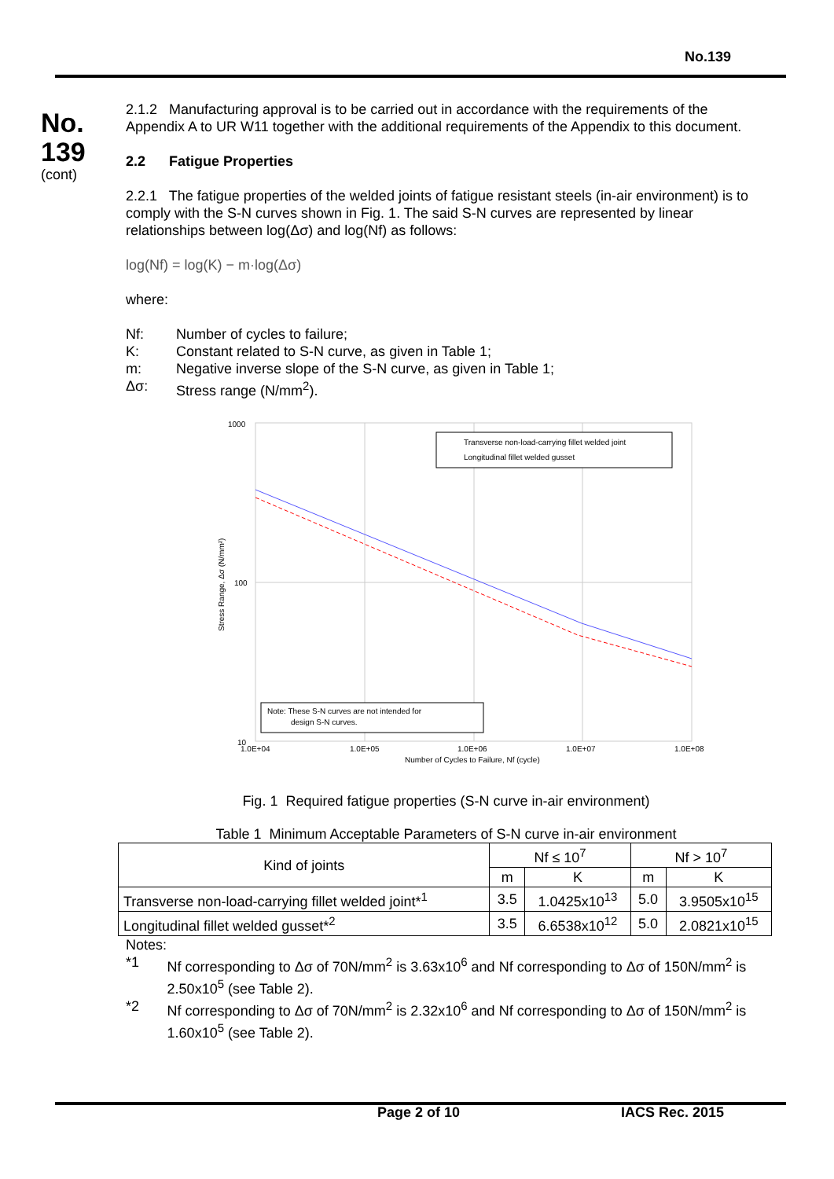No.139
No.
139
(cont)
2.1.2 Manufacturing approval is to be carried out in accordance with the requirements of the Appendix A to UR W11 together with the additional requirements of the Appendix to this document.
2.2 Fatigue Properties
2.2.1 The fatigue properties of the welded joints of fatigue resistant steels (in-air environment) is to comply with the S-N curves shown in Fig. 1. The said S-N curves are represented by linear relationships between log(Δσ) and log(Nf) as follows:
log(Nf) = log(K) − m·log(Δσ)
where:
Nf: Number of cycles to failure;
K: Constant related to S-N curve, as given in Table 1;
m: Negative inverse slope of the S-N curve, as given in Table 1;
Δσ: Stress range (N/mm<sup>2</sup>).
1000
100
10
Transverse non-load-carrying fillet welded joint
Longitudinal fillet welded gusset
Note: These S-N curves are not intended for
design S-N curves.
1.0E+04
1.0E+05
1.0E+06
1.0E+07
1.0E+08
Number of Cycles to Failure, Nf (cycle)
Stress Range, Δσ (N/mm²)
Fig. 1 Required fatigue properties (S-N curve in-air environment)
Table 1 Minimum Acceptable Parameters of S-N curve in-air environment
| Kind of joints | Nf ≤ 10<sup>7</sup> | | Nf > 10<sup>7</sup> | |
| --- | --- | --- | --- | --- |
| | m | K | m | K |
| Transverse non-load-carrying fillet welded joint*<sup>1</sup> | 3.5 | 1.0425x10<sup>13</sup> | 5.0 | 3.9505x10<sup>15</sup> |
| Longitudinal fillet welded gusset*<sup>2</sup> | 3.5 | 6.6538x10<sup>12</sup> | 5.0 | 2.0821x10<sup>15</sup> |
Notes:
*1 Nf corresponding to Δσ of 70N/mm<sup>2</sup> is 3.63x10<sup>6</sup> and Nf corresponding to Δσ of 150N/mm<sup>2</sup> is 2.50x10<sup>5</sup> (see Table 2).
*2 Nf corresponding to Δσ of 70N/mm<sup>2</sup> is 2.32x10<sup>6</sup> and Nf corresponding to Δσ of 150N/mm<sup>2</sup> is 1.60x10<sup>5</sup> (see Table 2).
Page 2 of 10 IACS Rec. 2015